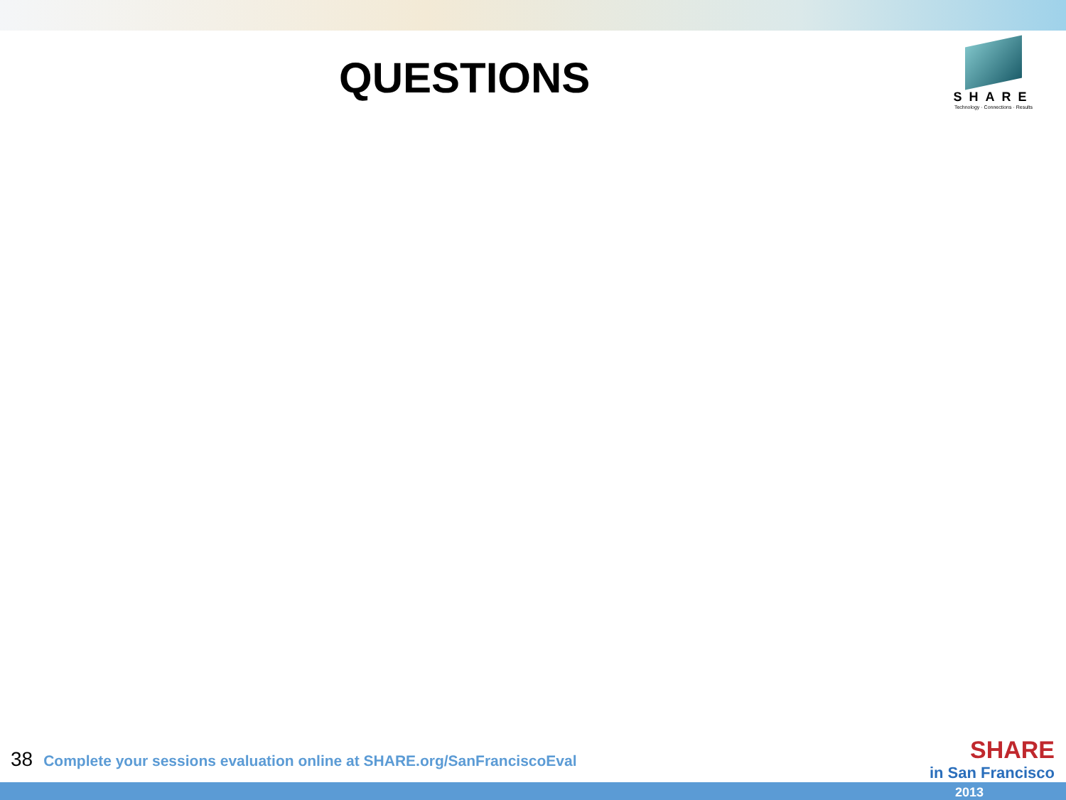QUESTIONS
SHARE
Technology · Connections · Results
38 Complete your sessions evaluation online at SHARE.org/SanFranciscoEval
SHARE
in San Francisco
2013